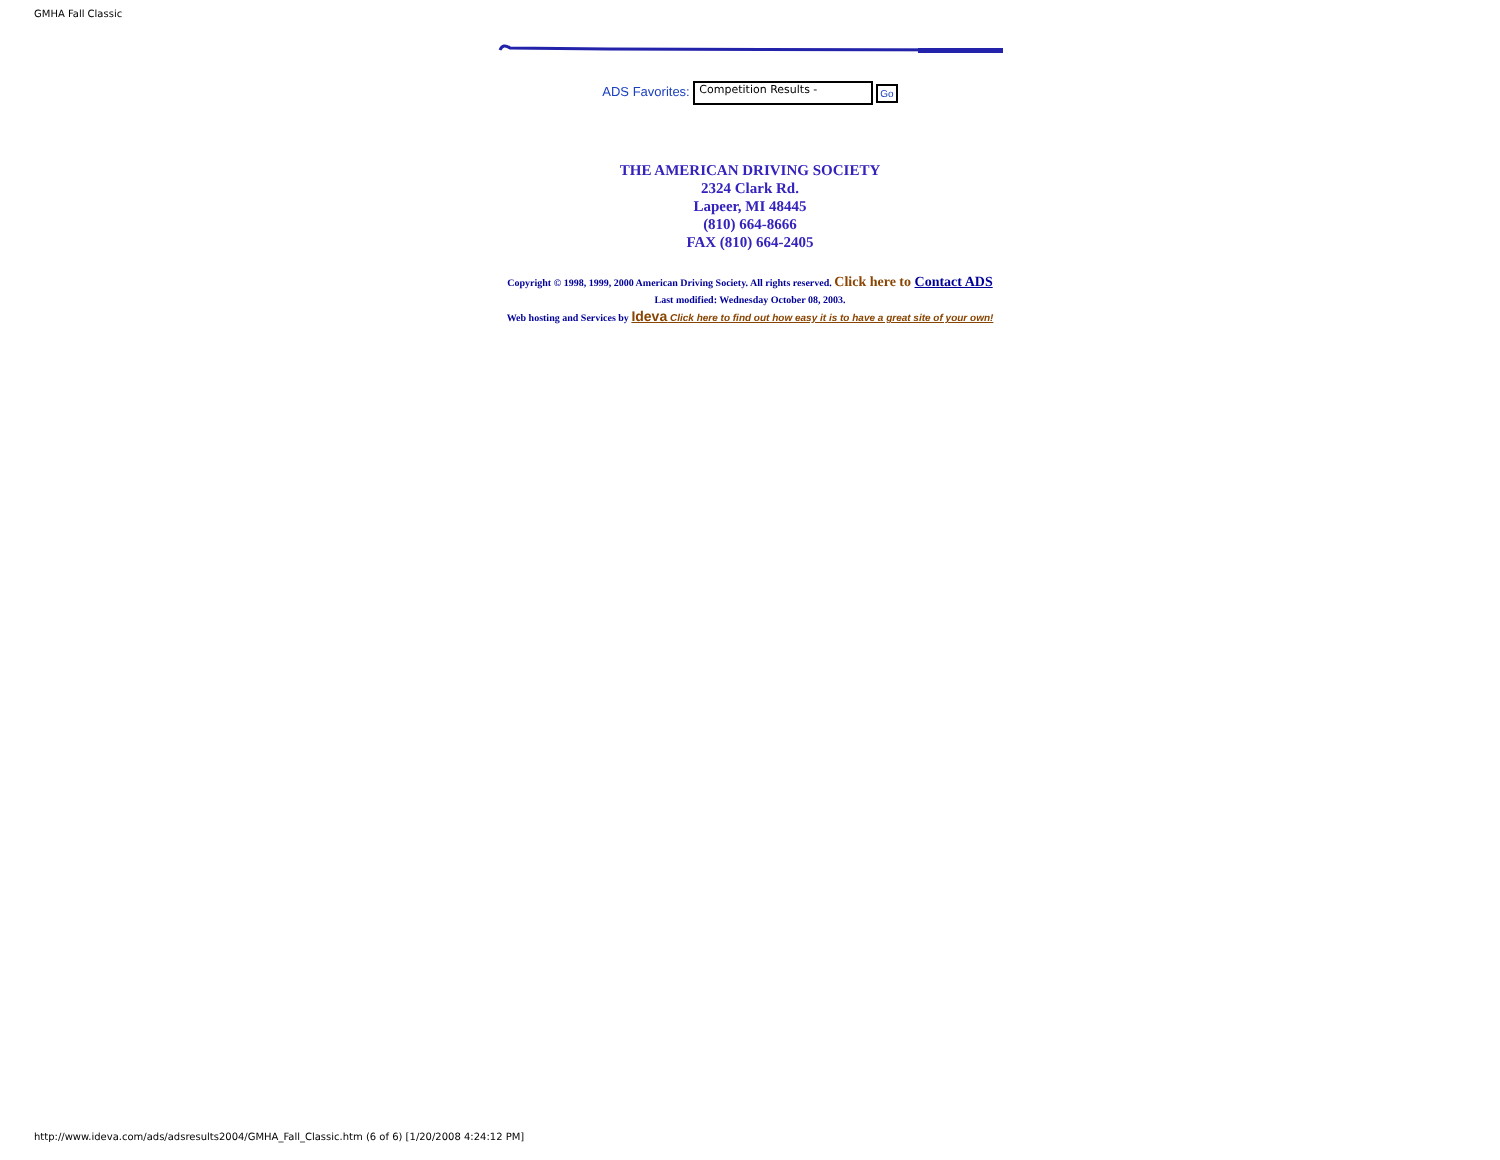GMHA Fall Classic
ADS Favorites: Competition Results - Go
THE AMERICAN DRIVING SOCIETY
2324 Clark Rd.
Lapeer, MI 48445
(810) 664-8666
FAX (810) 664-2405
Copyright © 1998, 1999, 2000 American Driving Society. All rights reserved. Click here to Contact ADS
Last modified: Wednesday October 08, 2003.
Web hosting and Services by Ideva Click here to find out how easy it is to have a great site of your own!
http://www.ideva.com/ads/adsresults2004/GMHA_Fall_Classic.htm (6 of 6) [1/20/2008 4:24:12 PM]